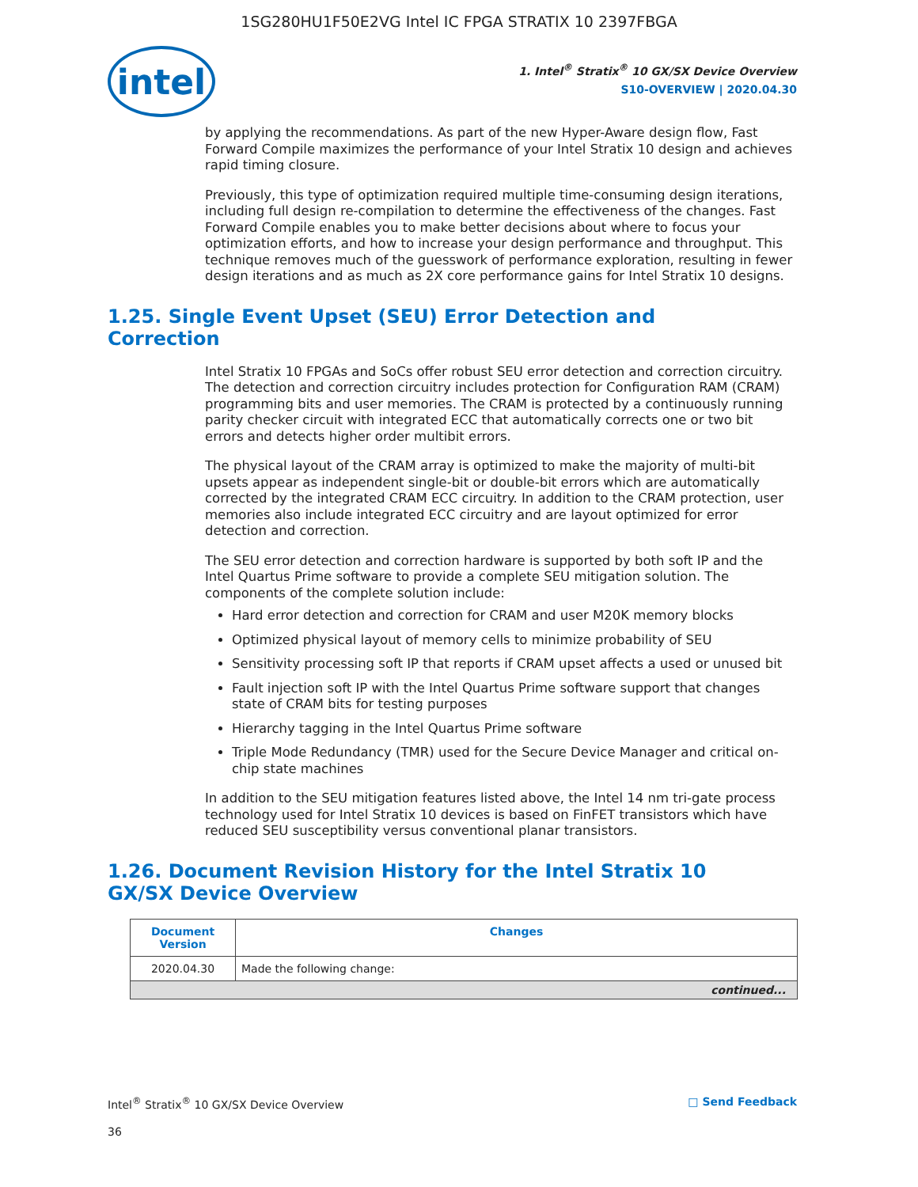1SG280HU1F50E2VG Intel IC FPGA STRATIX 10 2397FBGA
intel
1. Intel<sup>®</sup> Stratix<sup>®</sup> 10 GX/SX Device Overview
S10-OVERVIEW | 2020.04.30
by applying the recommendations. As part of the new Hyper-Aware design flow, Fast Forward Compile maximizes the performance of your Intel Stratix 10 design and achieves rapid timing closure.
Previously, this type of optimization required multiple time-consuming design iterations, including full design re-compilation to determine the effectiveness of the changes. Fast Forward Compile enables you to make better decisions about where to focus your optimization efforts, and how to increase your design performance and throughput. This technique removes much of the guesswork of performance exploration, resulting in fewer design iterations and as much as 2X core performance gains for Intel Stratix 10 designs.
1.25. Single Event Upset (SEU) Error Detection and Correction
Intel Stratix 10 FPGAs and SoCs offer robust SEU error detection and correction circuitry. The detection and correction circuitry includes protection for Configuration RAM (CRAM) programming bits and user memories. The CRAM is protected by a continuously running parity checker circuit with integrated ECC that automatically corrects one or two bit errors and detects higher order multibit errors.
The physical layout of the CRAM array is optimized to make the majority of multi-bit upsets appear as independent single-bit or double-bit errors which are automatically corrected by the integrated CRAM ECC circuitry. In addition to the CRAM protection, user memories also include integrated ECC circuitry and are layout optimized for error detection and correction.
The SEU error detection and correction hardware is supported by both soft IP and the Intel Quartus Prime software to provide a complete SEU mitigation solution. The components of the complete solution include:
Hard error detection and correction for CRAM and user M20K memory blocks
Optimized physical layout of memory cells to minimize probability of SEU
Sensitivity processing soft IP that reports if CRAM upset affects a used or unused bit
Fault injection soft IP with the Intel Quartus Prime software support that changes state of CRAM bits for testing purposes
Hierarchy tagging in the Intel Quartus Prime software
Triple Mode Redundancy (TMR) used for the Secure Device Manager and critical on-chip state machines
In addition to the SEU mitigation features listed above, the Intel 14 nm tri-gate process technology used for Intel Stratix 10 devices is based on FinFET transistors which have reduced SEU susceptibility versus conventional planar transistors.
1.26. Document Revision History for the Intel Stratix 10 GX/SX Device Overview
| Document Version | Changes |
| --- | --- |
| 2020.04.30 | Made the following change: |
| continued... | |
Intel<sup>®</sup> Stratix<sup>®</sup> 10 GX/SX Device Overview □ Send Feedback
36